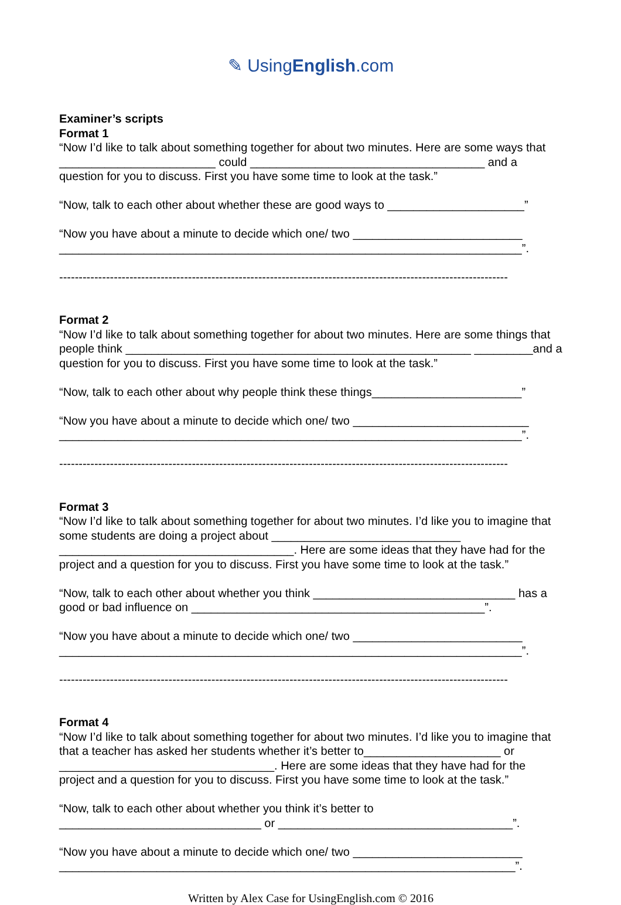✎ UsingEnglish.com
Examiner’s scripts
Format 1
“Now I’d like to talk about something together for about two minutes. Here are some ways that ________________________ could ____________________________________ and a question for you to discuss. First you have some time to look at the task.”
“Now, talk to each other about whether these are good ways to _____________________”
“Now you have about a minute to decide which one/ two __________________________ _______________________________________________________________________”.
-------------------------------------------------------------------------------------------------------------------
Format 2
“Now I’d like to talk about something together for about two minutes. Here are some things that people think _____________________________________________________ _________and a question for you to discuss. First you have some time to look at the task.”
“Now, talk to each other about why people think these things_______________________”
“Now you have about a minute to decide which one/ two ___________________________ _______________________________________________________________________”.
-------------------------------------------------------------------------------------------------------------------
Format 3
“Now I’d like to talk about something together for about two minutes. I’d like you to imagine that some students are doing a project about _____________________________ ____________________________________. Here are some ideas that they have had for the project and a question for you to discuss. First you have some time to look at the task.”
“Now, talk to each other about whether you think _______________________________ has a good or bad influence on _____________________________________________”.
“Now you have about a minute to decide which one/ two __________________________ _______________________________________________________________________”.
-------------------------------------------------------------------------------------------------------------------
Format 4
“Now I’d like to talk about something together for about two minutes. I’d like you to imagine that that a teacher has asked her students whether it’s better to_____________________ or _________________________________. Here are some ideas that they have had for the project and a question for you to discuss. First you have some time to look at the task.”
“Now, talk to each other about whether you think it’s better to _______________________________ or ____________________________________”.
“Now you have about a minute to decide which one/ two __________________________ ______________________________________________________________________”.
Written by Alex Case for UsingEnglish.com © 2016